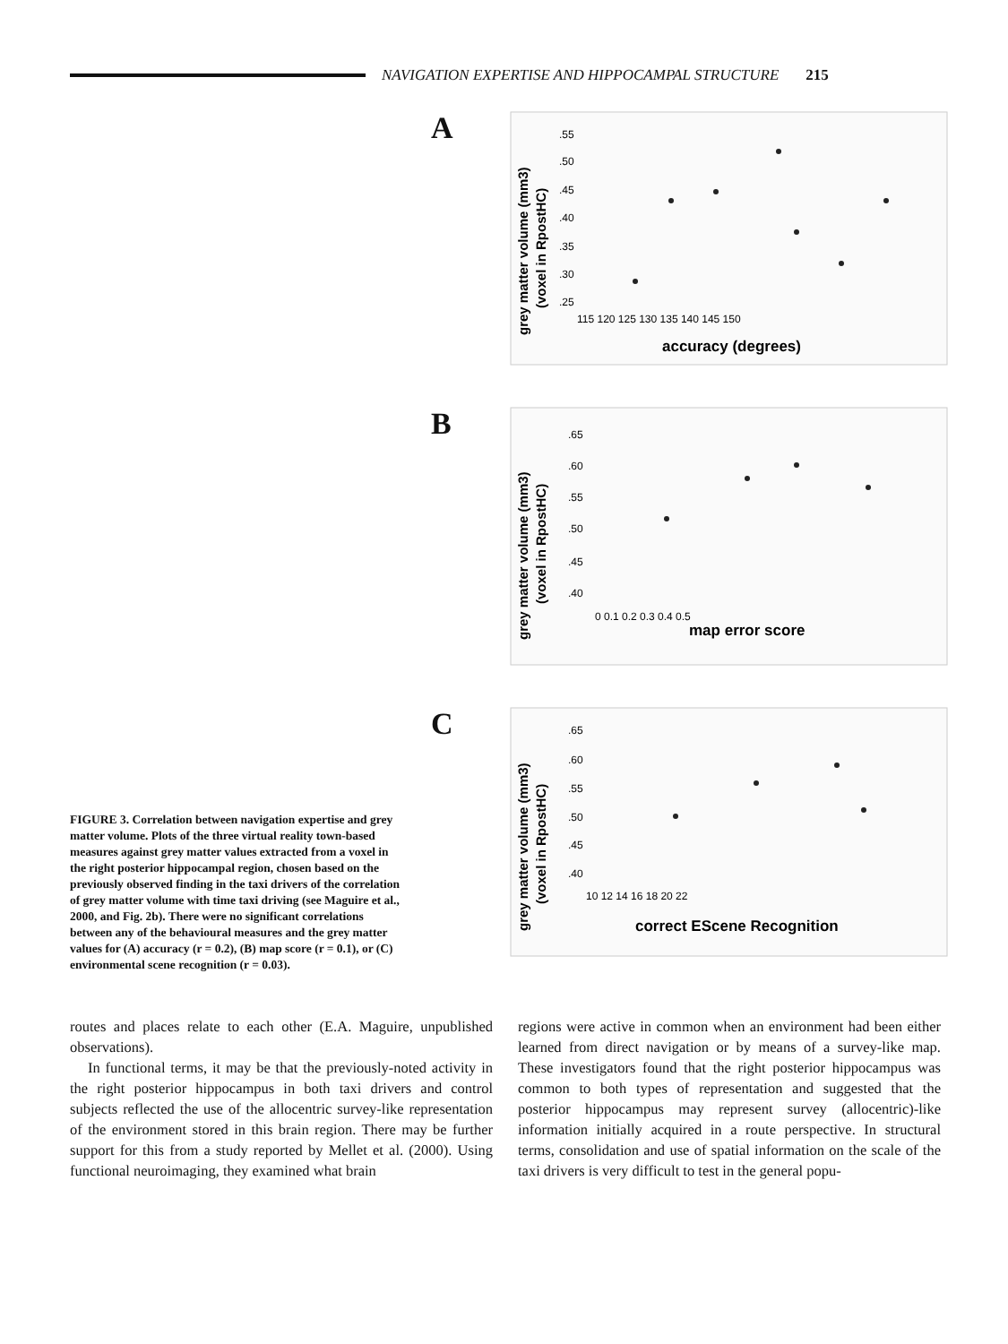NAVIGATION EXPERTISE AND HIPPOCAMPAL STRUCTURE 215
FIGURE 3. Correlation between navigation expertise and grey matter volume. Plots of the three virtual reality town-based measures against grey matter values extracted from a voxel in the right posterior hippocampal region, chosen based on the previously observed finding in the taxi drivers of the correlation of grey matter volume with time taxi driving (see Maguire et al., 2000, and Fig. 2b). There were no significant correlations between any of the behavioural measures and the grey matter values for (A) accuracy (r = 0.2), (B) map score (r = 0.1), or (C) environmental scene recognition (r = 0.03).
A
grey matter volume (mm3)
(voxel in RpostHC)
.55
.50
.45
.40
.35
.30
.25
115 120 125 130 135 140 145 150
accuracy (degrees)
B
grey matter volume (mm3)
(voxel in RpostHC)
.65
.60
.55
.50
.45
.40
0 0.1 0.2 0.3 0.4 0.5
map error score
C
grey matter volume (mm3)
(voxel in RpostHC)
.65
.60
.55
.50
.45
.40
10 12 14 16 18 20 22
correct EScene Recognition
routes and places relate to each other (E.A. Maguire, unpublished observations).
In functional terms, it may be that the previously-noted activity in the right posterior hippocampus in both taxi drivers and control subjects reflected the use of the allocentric survey-like representation of the environment stored in this brain region. There may be further support for this from a study reported by Mellet et al. (2000). Using functional neuroimaging, they examined what brain
regions were active in common when an environment had been either learned from direct navigation or by means of a survey-like map. These investigators found that the right posterior hippocampus was common to both types of representation and suggested that the posterior hippocampus may represent survey (allocentric)-like information initially acquired in a route perspective. In structural terms, consolidation and use of spatial information on the scale of the taxi drivers is very difficult to test in the general popu-